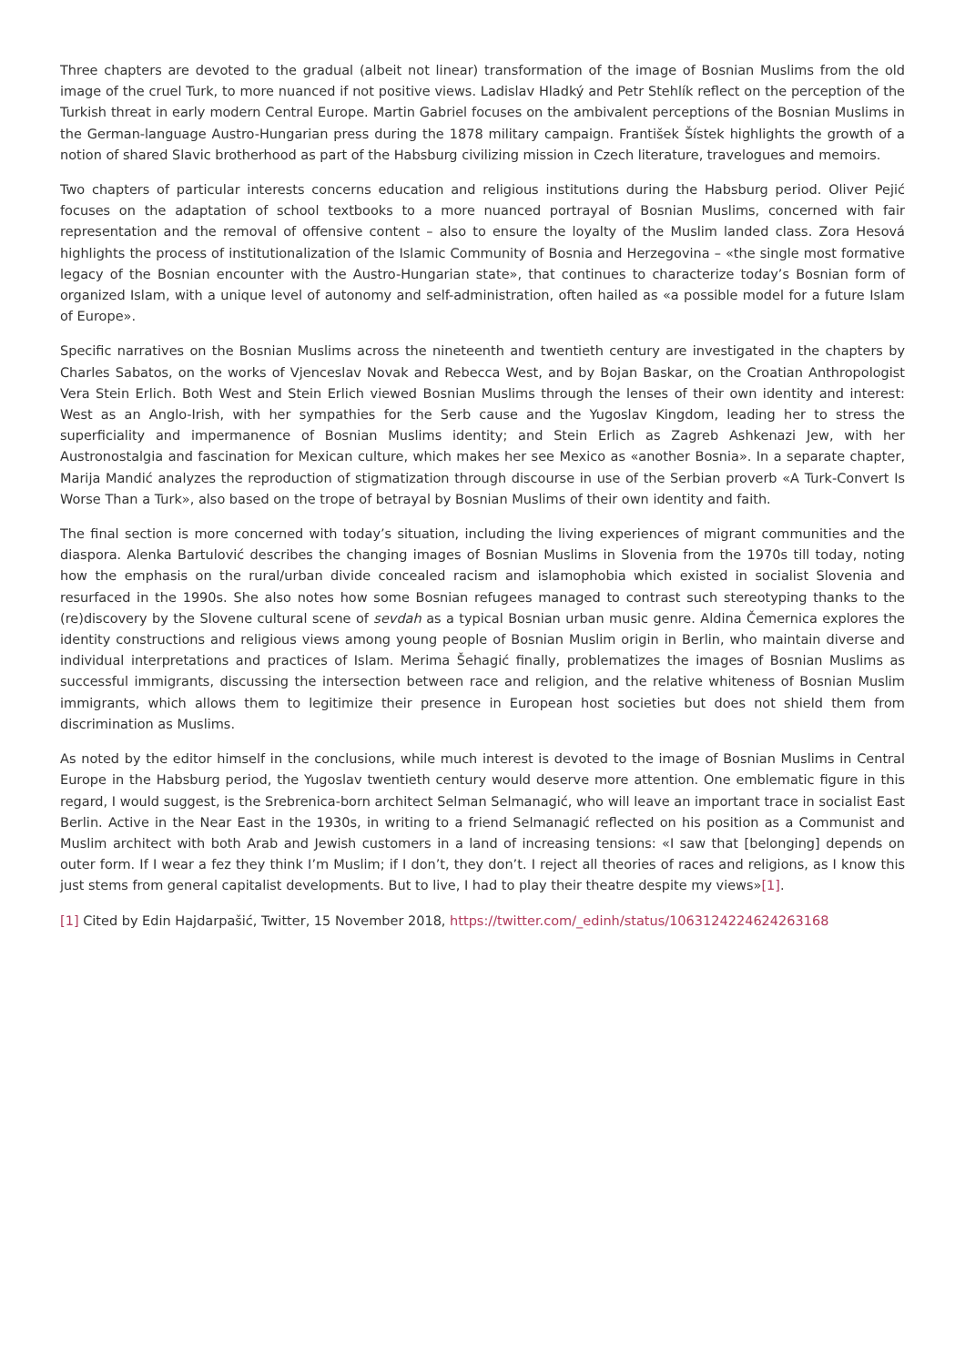Three chapters are devoted to the gradual (albeit not linear) transformation of the image of Bosnian Muslims from the old image of the cruel Turk, to more nuanced if not positive views. Ladislav Hladký and Petr Stehlík reflect on the perception of the Turkish threat in early modern Central Europe. Martin Gabriel focuses on the ambivalent perceptions of the Bosnian Muslims in the German-language Austro-Hungarian press during the 1878 military campaign. František Šístek highlights the growth of a notion of shared Slavic brotherhood as part of the Habsburg civilizing mission in Czech literature, travelogues and memoirs.
Two chapters of particular interests concerns education and religious institutions during the Habsburg period. Oliver Pejić focuses on the adaptation of school textbooks to a more nuanced portrayal of Bosnian Muslims, concerned with fair representation and the removal of offensive content – also to ensure the loyalty of the Muslim landed class. Zora Hesová highlights the process of institutionalization of the Islamic Community of Bosnia and Herzegovina – «the single most formative legacy of the Bosnian encounter with the Austro-Hungarian state», that continues to characterize today’s Bosnian form of organized Islam, with a unique level of autonomy and self-administration, often hailed as «a possible model for a future Islam of Europe».
Specific narratives on the Bosnian Muslims across the nineteenth and twentieth century are investigated in the chapters by Charles Sabatos, on the works of Vjenceslav Novak and Rebecca West, and by Bojan Baskar, on the Croatian Anthropologist Vera Stein Erlich. Both West and Stein Erlich viewed Bosnian Muslims through the lenses of their own identity and interest: West as an Anglo-Irish, with her sympathies for the Serb cause and the Yugoslav Kingdom, leading her to stress the superficiality and impermanence of Bosnian Muslims identity; and Stein Erlich as Zagreb Ashkenazi Jew, with her Austronostalgia and fascination for Mexican culture, which makes her see Mexico as «another Bosnia». In a separate chapter, Marija Mandić analyzes the reproduction of stigmatization through discourse in use of the Serbian proverb «A Turk-Convert Is Worse Than a Turk», also based on the trope of betrayal by Bosnian Muslims of their own identity and faith.
The final section is more concerned with today’s situation, including the living experiences of migrant communities and the diaspora. Alenka Bartulović describes the changing images of Bosnian Muslims in Slovenia from the 1970s till today, noting how the emphasis on the rural/urban divide concealed racism and islamophobia which existed in socialist Slovenia and resurfaced in the 1990s. She also notes how some Bosnian refugees managed to contrast such stereotyping thanks to the (re)discovery by the Slovene cultural scene of sevdah as a typical Bosnian urban music genre. Aldina Čemernica explores the identity constructions and religious views among young people of Bosnian Muslim origin in Berlin, who maintain diverse and individual interpretations and practices of Islam. Merima Šehagić finally, problematizes the images of Bosnian Muslims as successful immigrants, discussing the intersection between race and religion, and the relative whiteness of Bosnian Muslim immigrants, which allows them to legitimize their presence in European host societies but does not shield them from discrimination as Muslims.
As noted by the editor himself in the conclusions, while much interest is devoted to the image of Bosnian Muslims in Central Europe in the Habsburg period, the Yugoslav twentieth century would deserve more attention. One emblematic figure in this regard, I would suggest, is the Srebrenica-born architect Selman Selmanagić, who will leave an important trace in socialist East Berlin. Active in the Near East in the 1930s, in writing to a friend Selmanagić reflected on his position as a Communist and Muslim architect with both Arab and Jewish customers in a land of increasing tensions: «I saw that [belonging] depends on outer form. If I wear a fez they think I’m Muslim; if I don’t, they don’t. I reject all theories of races and religions, as I know this just stems from general capitalist developments. But to live, I had to play their theatre despite my views»[1].
[1] Cited by Edin Hajdarpašić, Twitter, 15 November 2018, https://twitter.com/_edinh/status/1063124224624263168